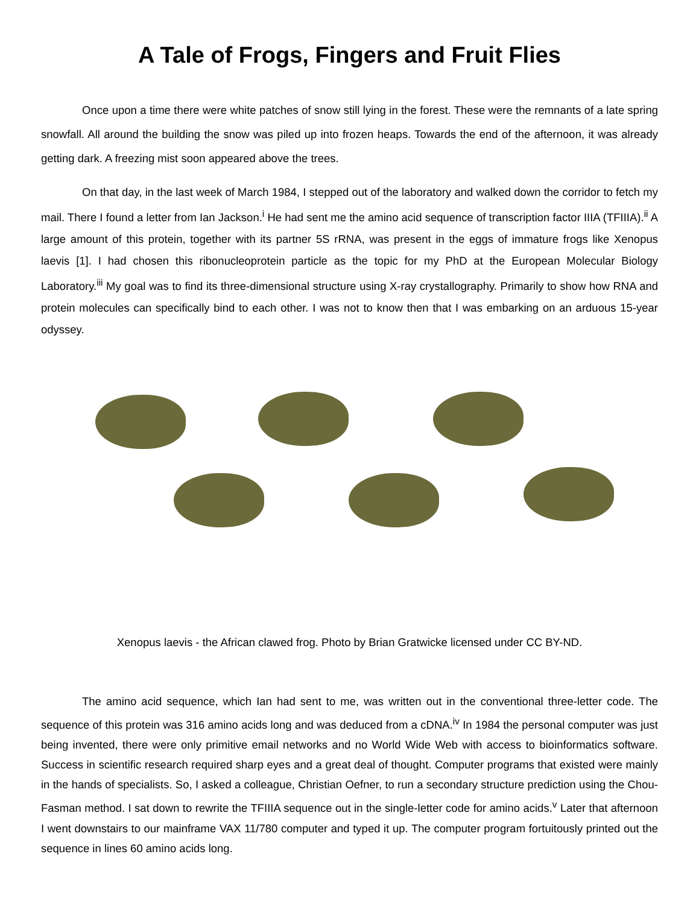A Tale of Frogs, Fingers and Fruit Flies
Once upon a time there were white patches of snow still lying in the forest. These were the remnants of a late spring snowfall. All around the building the snow was piled up into frozen heaps. Towards the end of the afternoon, it was already getting dark. A freezing mist soon appeared above the trees.
On that day, in the last week of March 1984, I stepped out of the laboratory and walked down the corridor to fetch my mail. There I found a letter from Ian Jackson.<sup>i</sup> He had sent me the amino acid sequence of transcription factor IIIA (TFIIIA).<sup>ii</sup> A large amount of this protein, together with its partner 5S rRNA, was present in the eggs of immature frogs like Xenopus laevis [1]. I had chosen this ribonucleoprotein particle as the topic for my PhD at the European Molecular Biology Laboratory.<sup>iii</sup> My goal was to find its three-dimensional structure using X-ray crystallography. Primarily to show how RNA and protein molecules can specifically bind to each other. I was not to know then that I was embarking on an arduous 15-year odyssey.
Xenopus laevis - the African clawed frog. Photo by Brian Gratwicke licensed under CC BY-ND.
The amino acid sequence, which Ian had sent to me, was written out in the conventional three-letter code. The sequence of this protein was 316 amino acids long and was deduced from a cDNA.<sup>iv</sup> In 1984 the personal computer was just being invented, there were only primitive email networks and no World Wide Web with access to bioinformatics software. Success in scientific research required sharp eyes and a great deal of thought. Computer programs that existed were mainly in the hands of specialists. So, I asked a colleague, Christian Oefner, to run a secondary structure prediction using the Chou-Fasman method. I sat down to rewrite the TFIIIA sequence out in the single-letter code for amino acids.<sup>v</sup> Later that afternoon I went downstairs to our mainframe VAX 11/780 computer and typed it up. The computer program fortuitously printed out the sequence in lines 60 amino acids long.